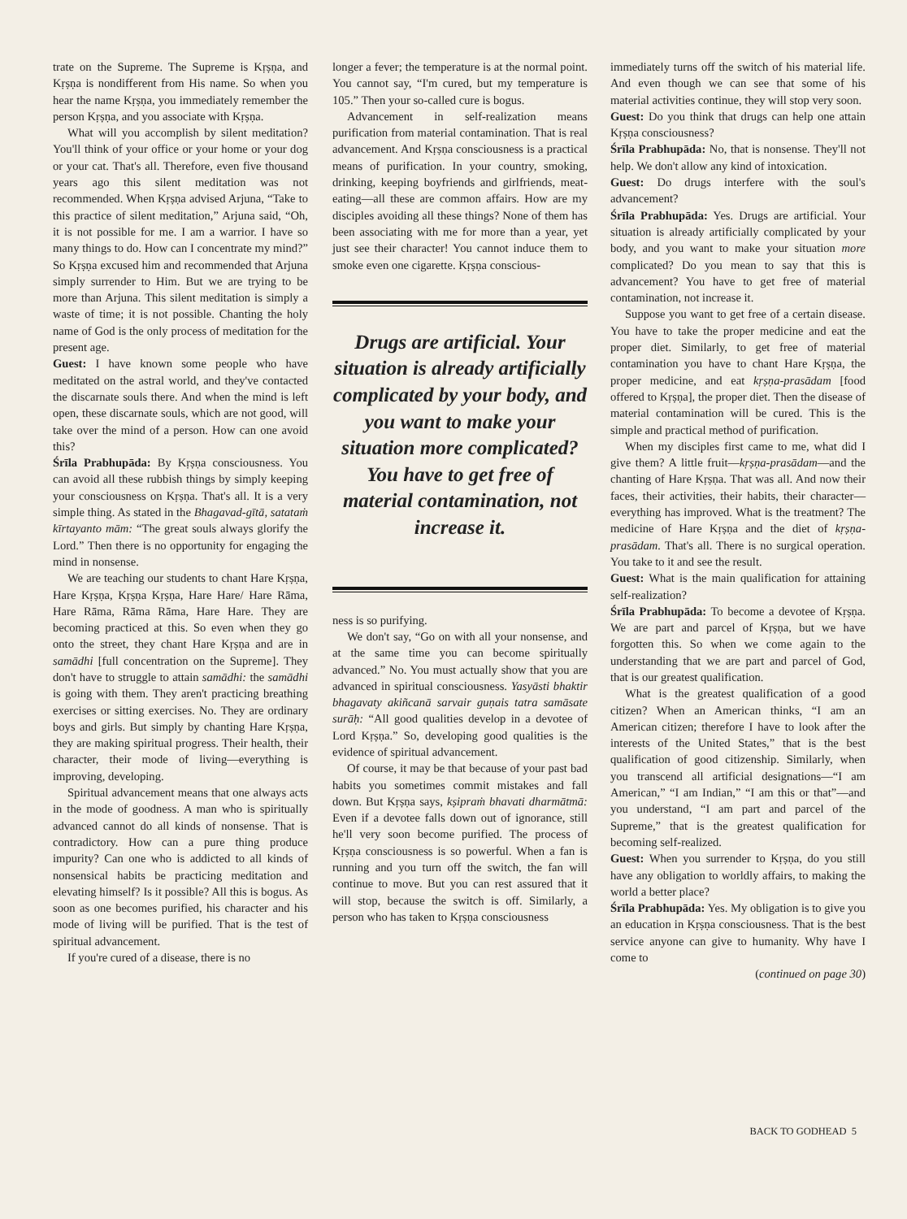trate on the Supreme. The Supreme is Kṛṣṇa, and Kṛṣṇa is nondifferent from His name. So when you hear the name Kṛṣṇa, you immediately remember the person Kṛṣṇa, and you associate with Kṛṣṇa.
What will you accomplish by silent meditation? You'll think of your office or your home or your dog or your cat. That's all. Therefore, even five thousand years ago this silent meditation was not recommended. When Kṛṣṇa advised Arjuna, “Take to this practice of silent meditation,” Arjuna said, “Oh, it is not possible for me. I am a warrior. I have so many things to do. How can I concentrate my mind?” So Kṛṣṇa excused him and recommended that Arjuna simply surrender to Him. But we are trying to be more than Arjuna. This silent meditation is simply a waste of time; it is not possible. Chanting the holy name of God is the only process of meditation for the present age.
Guest: I have known some people who have meditated on the astral world, and they've contacted the discarnate souls there. And when the mind is left open, these discarnate souls, which are not good, will take over the mind of a person. How can one avoid this?
Śrīla Prabhupāda: By Kṛṣṇa consciousness. You can avoid all these rubbish things by simply keeping your consciousness on Kṛṣṇa. That's all. It is a very simple thing. As stated in the Bhagavad-gītā, satataṁ kīrtayanto mām: “The great souls always glorify the Lord.” Then there is no opportunity for engaging the mind in nonsense.
We are teaching our students to chant Hare Kṛṣṇa, Hare Kṛṣṇa, Kṛṣṇa Kṛṣṇa, Hare Hare/ Hare Rāma, Hare Rāma, Rāma Rāma, Hare Hare. They are becoming practiced at this. So even when they go onto the street, they chant Hare Kṛṣṇa and are in samādhi [full concentration on the Supreme]. They don't have to struggle to attain samādhi: the samādhi is going with them. They aren't practicing breathing exercises or sitting exercises. No. They are ordinary boys and girls. But simply by chanting Hare Kṛṣṇa, they are making spiritual progress. Their health, their character, their mode of living—everything is improving, developing.
Spiritual advancement means that one always acts in the mode of goodness. A man who is spiritually advanced cannot do all kinds of nonsense. That is contradictory. How can a pure thing produce impurity? Can one who is addicted to all kinds of nonsensical habits be practicing meditation and elevating himself? Is it possible? All this is bogus. As soon as one becomes purified, his character and his mode of living will be purified. That is the test of spiritual advancement.
If you're cured of a disease, there is no
longer a fever; the temperature is at the normal point. You cannot say, “I'm cured, but my temperature is 105.” Then your so-called cure is bogus.
Advancement in self-realization means purification from material contamination. That is real advancement. And Kṛṣṇa consciousness is a practical means of purification. In your country, smoking, drinking, keeping boyfriends and girlfriends, meat-eating—all these are common affairs. How are my disciples avoiding all these things? None of them has been associating with me for more than a year, yet just see their character! You cannot induce them to smoke even one cigarette. Kṛṣṇa conscious-
Drugs are artificial. Your situation is already artificially complicated by your body, and you want to make your situation more complicated? You have to get free of material contamination, not increase it.
ness is so purifying.
We don't say, “Go on with all your nonsense, and at the same time you can become spiritually advanced.” No. You must actually show that you are advanced in spiritual consciousness. Yasyāsti bhaktir bhagavaty akiñcanā sarvair guṇais tatra samāsate surāḥ: “All good qualities develop in a devotee of Lord Kṛṣṇa.” So, developing good qualities is the evidence of spiritual advancement.
Of course, it may be that because of your past bad habits you sometimes commit mistakes and fall down. But Kṛṣṇa says, kṣipraṁ bhavati dharmātmā: Even if a devotee falls down out of ignorance, still he'll very soon become purified. The process of Kṛṣṇa consciousness is so powerful. When a fan is running and you turn off the switch, the fan will continue to move. But you can rest assured that it will stop, because the switch is off. Similarly, a person who has taken to Kṛṣṇa consciousness
immediately turns off the switch of his material life. And even though we can see that some of his material activities continue, they will stop very soon.
Guest: Do you think that drugs can help one attain Kṛṣṇa consciousness?
Śrīla Prabhupāda: No, that is nonsense. They'll not help. We don't allow any kind of intoxication.
Guest: Do drugs interfere with the soul's advancement?
Śrīla Prabhupāda: Yes. Drugs are artificial. Your situation is already artificially complicated by your body, and you want to make your situation more complicated? Do you mean to say that this is advancement? You have to get free of material contamination, not increase it.
Suppose you want to get free of a certain disease. You have to take the proper medicine and eat the proper diet. Similarly, to get free of material contamination you have to chant Hare Kṛṣṇa, the proper medicine, and eat kṛṣṇa-prasādam [food offered to Kṛṣṇa], the proper diet. Then the disease of material contamination will be cured. This is the simple and practical method of purification.
When my disciples first came to me, what did I give them? A little fruit—kṛṣṇa-prasādam—and the chanting of Hare Kṛṣṇa. That was all. And now their faces, their activities, their habits, their character—everything has improved. What is the treatment? The medicine of Hare Kṛṣṇa and the diet of kṛṣṇa-prasādam. That's all. There is no surgical operation. You take to it and see the result.
Guest: What is the main qualification for attaining self-realization?
Śrīla Prabhupāda: To become a devotee of Kṛṣṇa. We are part and parcel of Kṛṣṇa, but we have forgotten this. So when we come again to the understanding that we are part and parcel of God, that is our greatest qualification.
What is the greatest qualification of a good citizen? When an American thinks, “I am an American citizen; therefore I have to look after the interests of the United States,” that is the best qualification of good citizenship. Similarly, when you transcend all artificial designations—“I am American,” “I am Indian,” “I am this or that”—and you understand, “I am part and parcel of the Supreme,” that is the greatest qualification for becoming self-realized.
Guest: When you surrender to Kṛṣṇa, do you still have any obligation to worldly affairs, to making the world a better place?
Śrīla Prabhupāda: Yes. My obligation is to give you an education in Kṛṣṇa consciousness. That is the best service anyone can give to humanity. Why have I come to
(continued on page 30)
BACK TO GODHEAD 5